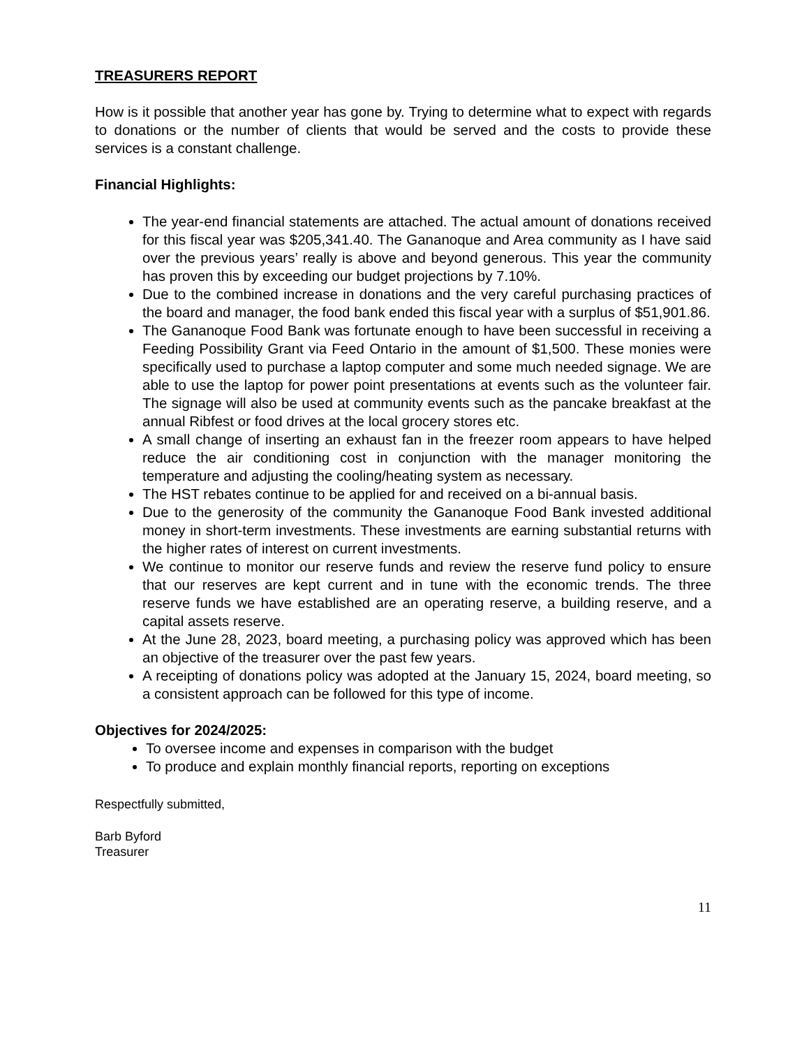TREASURERS REPORT
How is it possible that another year has gone by. Trying to determine what to expect with regards to donations or the number of clients that would be served and the costs to provide these services is a constant challenge.
Financial Highlights:
The year-end financial statements are attached. The actual amount of donations received for this fiscal year was $205,341.40. The Gananoque and Area community as I have said over the previous years’ really is above and beyond generous. This year the community has proven this by exceeding our budget projections by 7.10%.
Due to the combined increase in donations and the very careful purchasing practices of the board and manager, the food bank ended this fiscal year with a surplus of $51,901.86.
The Gananoque Food Bank was fortunate enough to have been successful in receiving a Feeding Possibility Grant via Feed Ontario in the amount of $1,500. These monies were specifically used to purchase a laptop computer and some much needed signage. We are able to use the laptop for power point presentations at events such as the volunteer fair. The signage will also be used at community events such as the pancake breakfast at the annual Ribfest or food drives at the local grocery stores etc.
A small change of inserting an exhaust fan in the freezer room appears to have helped reduce the air conditioning cost in conjunction with the manager monitoring the temperature and adjusting the cooling/heating system as necessary.
The HST rebates continue to be applied for and received on a bi-annual basis.
Due to the generosity of the community the Gananoque Food Bank invested additional money in short-term investments. These investments are earning substantial returns with the higher rates of interest on current investments.
We continue to monitor our reserve funds and review the reserve fund policy to ensure that our reserves are kept current and in tune with the economic trends. The three reserve funds we have established are an operating reserve, a building reserve, and a capital assets reserve.
At the June 28, 2023, board meeting, a purchasing policy was approved which has been an objective of the treasurer over the past few years.
A receipting of donations policy was adopted at the January 15, 2024, board meeting, so a consistent approach can be followed for this type of income.
Objectives for 2024/2025:
To oversee income and expenses in comparison with the budget
To produce and explain monthly financial reports, reporting on exceptions
Respectfully submitted,
Barb Byford
Treasurer
11